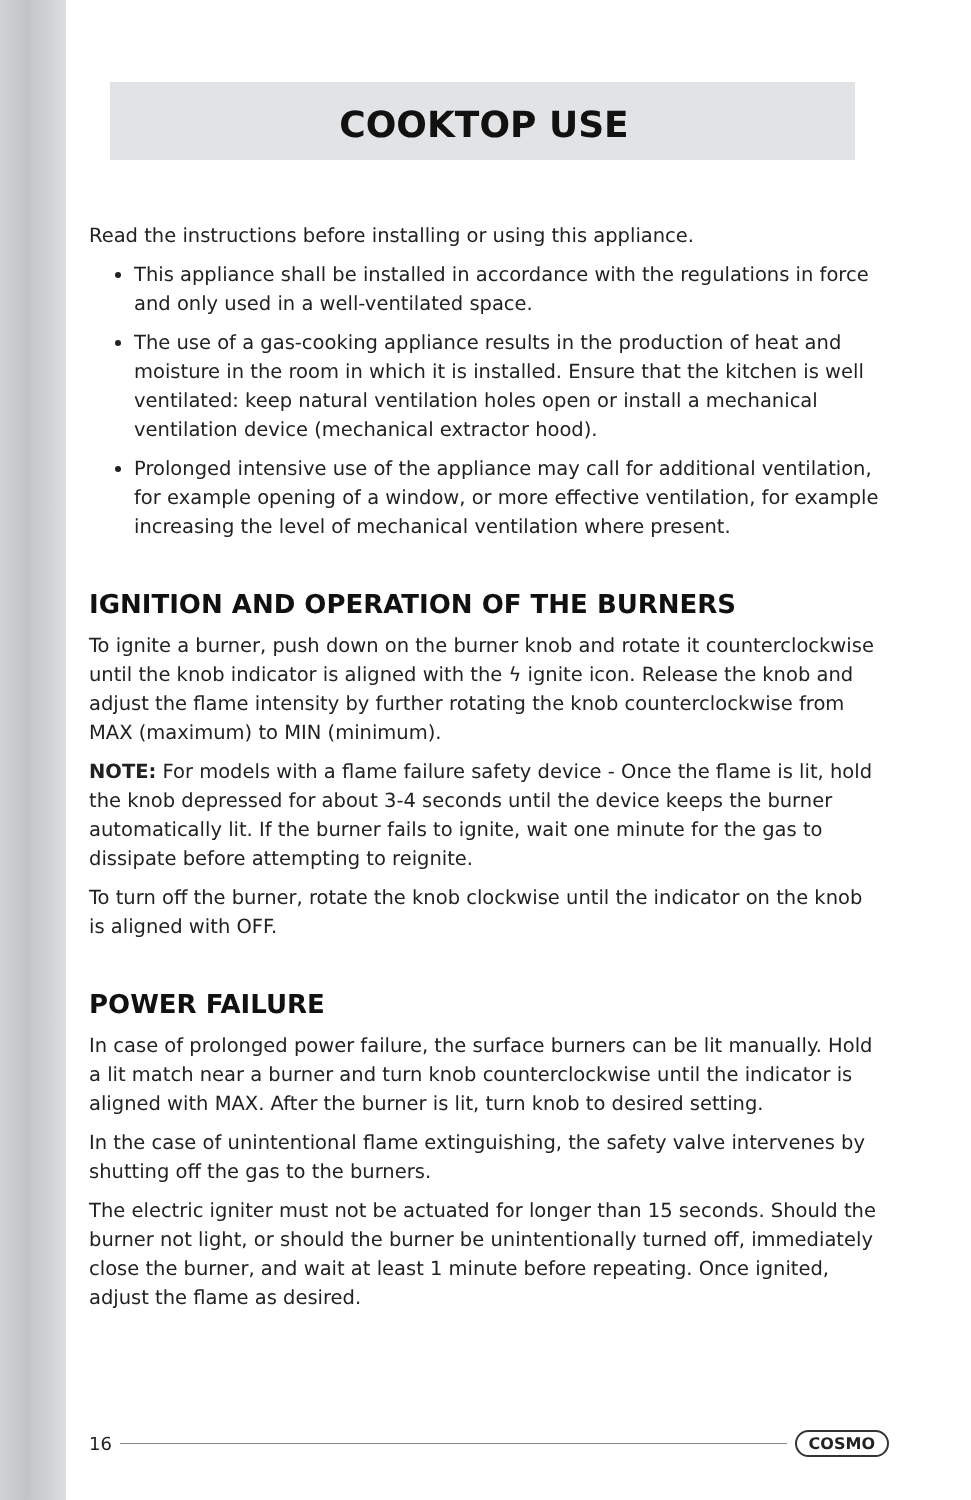COOKTOP USE
Read the instructions before installing or using this appliance.
This appliance shall be installed in accordance with the regulations in force and only used in a well-ventilated space.
The use of a gas-cooking appliance results in the production of heat and moisture in the room in which it is installed. Ensure that the kitchen is well ventilated: keep natural ventilation holes open or install a mechanical ventilation device (mechanical extractor hood).
Prolonged intensive use of the appliance may call for additional ventilation, for example opening of a window, or more effective ventilation, for example increasing the level of mechanical ventilation where present.
IGNITION AND OPERATION OF THE BURNERS
To ignite a burner, push down on the burner knob and rotate it counterclockwise until the knob indicator is aligned with the ϟ ignite icon. Release the knob and adjust the flame intensity by further rotating the knob counterclockwise from MAX (maximum) to MIN (minimum).
NOTE: For models with a flame failure safety device - Once the flame is lit, hold the knob depressed for about 3-4 seconds until the device keeps the burner automatically lit. If the burner fails to ignite, wait one minute for the gas to dissipate before attempting to reignite.
To turn off the burner, rotate the knob clockwise until the indicator on the knob is aligned with OFF.
POWER FAILURE
In case of prolonged power failure, the surface burners can be lit manually. Hold a lit match near a burner and turn knob counterclockwise until the indicator is aligned with MAX. After the burner is lit, turn knob to desired setting.
In the case of unintentional flame extinguishing, the safety valve intervenes by shutting off the gas to the burners.
The electric igniter must not be actuated for longer than 15 seconds. Should the burner not light, or should the burner be unintentionally turned off, immediately close the burner, and wait at least 1 minute before repeating. Once ignited, adjust the flame as desired.
16 COSMO